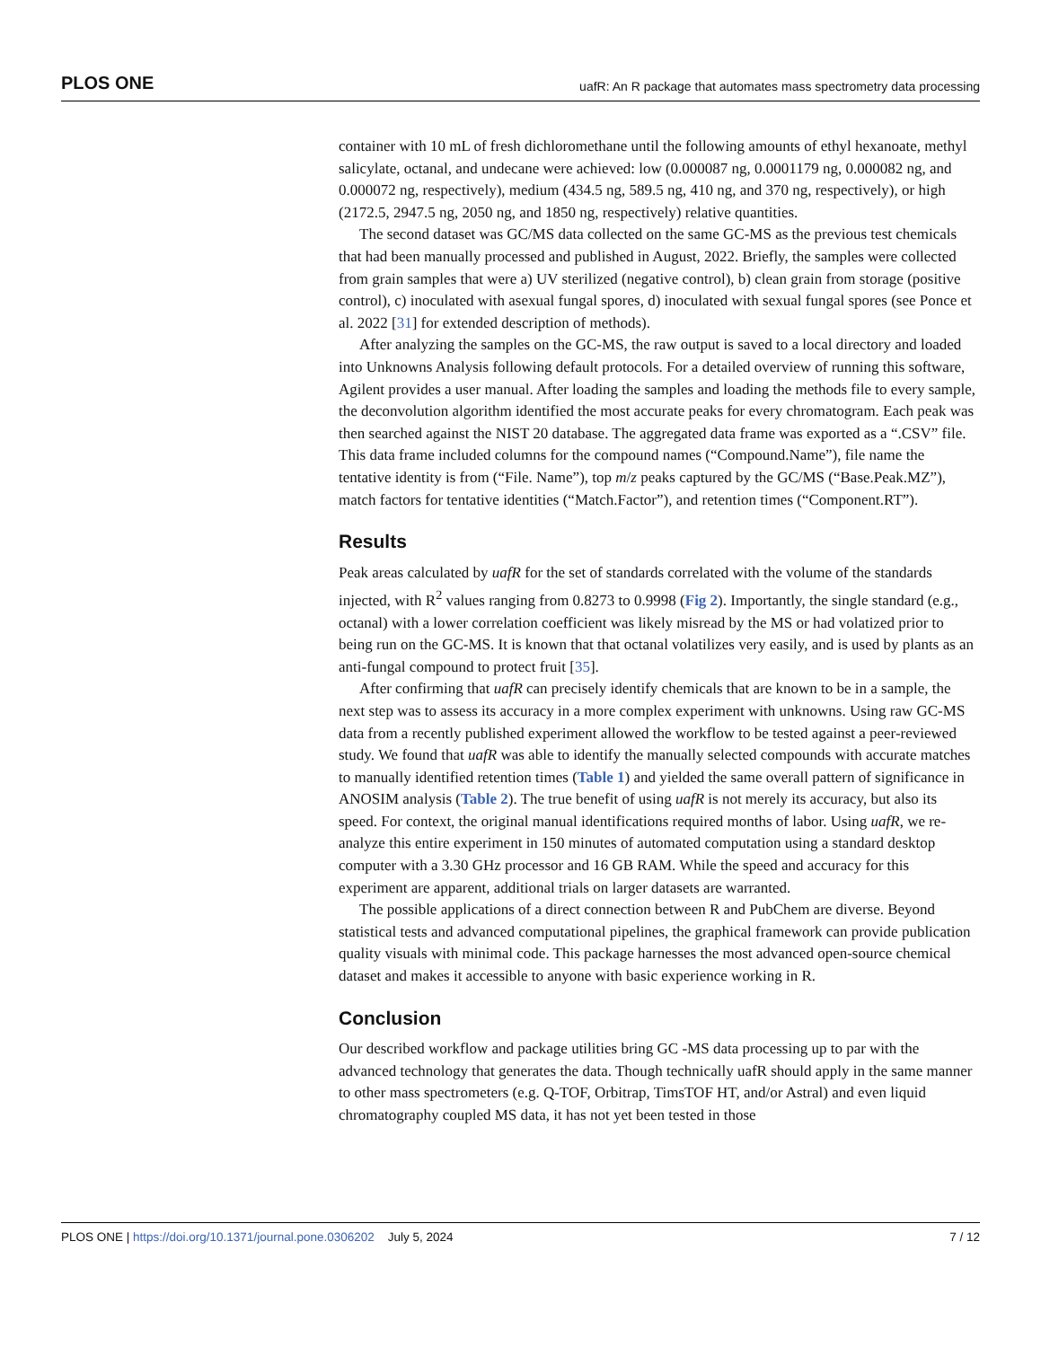PLOS ONE uafR: An R package that automates mass spectrometry data processing
container with 10 mL of fresh dichloromethane until the following amounts of ethyl hexanoate, methyl salicylate, octanal, and undecane were achieved: low (0.000087 ng, 0.0001179 ng, 0.000082 ng, and 0.000072 ng, respectively), medium (434.5 ng, 589.5 ng, 410 ng, and 370 ng, respectively), or high (2172.5, 2947.5 ng, 2050 ng, and 1850 ng, respectively) relative quantities.
The second dataset was GC/MS data collected on the same GC-MS as the previous test chemicals that had been manually processed and published in August, 2022. Briefly, the samples were collected from grain samples that were a) UV sterilized (negative control), b) clean grain from storage (positive control), c) inoculated with asexual fungal spores, d) inoculated with sexual fungal spores (see Ponce et al. 2022 [31] for extended description of methods).
After analyzing the samples on the GC-MS, the raw output is saved to a local directory and loaded into Unknowns Analysis following default protocols. For a detailed overview of running this software, Agilent provides a user manual. After loading the samples and loading the methods file to every sample, the deconvolution algorithm identified the most accurate peaks for every chromatogram. Each peak was then searched against the NIST 20 database. The aggregated data frame was exported as a “.CSV” file. This data frame included columns for the compound names (“Compound.Name”), file name the tentative identity is from (“File. Name”), top m/z peaks captured by the GC/MS (“Base.Peak.MZ”), match factors for tentative identities (“Match.Factor”), and retention times (“Component.RT”).
Results
Peak areas calculated by uafR for the set of standards correlated with the volume of the standards injected, with R<sup>2</sup> values ranging from 0.8273 to 0.9998 (Fig 2). Importantly, the single standard (e.g., octanal) with a lower correlation coefficient was likely misread by the MS or had volatized prior to being run on the GC-MS. It is known that that octanal volatilizes very easily, and is used by plants as an anti-fungal compound to protect fruit [35].
After confirming that uafR can precisely identify chemicals that are known to be in a sample, the next step was to assess its accuracy in a more complex experiment with unknowns. Using raw GC-MS data from a recently published experiment allowed the workflow to be tested against a peer-reviewed study. We found that uafR was able to identify the manually selected compounds with accurate matches to manually identified retention times (Table 1) and yielded the same overall pattern of significance in ANOSIM analysis (Table 2). The true benefit of using uafR is not merely its accuracy, but also its speed. For context, the original manual identifications required months of labor. Using uafR, we re-analyze this entire experiment in 150 minutes of automated computation using a standard desktop computer with a 3.30 GHz processor and 16 GB RAM. While the speed and accuracy for this experiment are apparent, additional trials on larger datasets are warranted.
The possible applications of a direct connection between R and PubChem are diverse. Beyond statistical tests and advanced computational pipelines, the graphical framework can provide publication quality visuals with minimal code. This package harnesses the most advanced open-source chemical dataset and makes it accessible to anyone with basic experience working in R.
Conclusion
Our described workflow and package utilities bring GC -MS data processing up to par with the advanced technology that generates the data. Though technically uafR should apply in the same manner to other mass spectrometers (e.g. Q-TOF, Orbitrap, TimsTOF HT, and/or Astral) and even liquid chromatography coupled MS data, it has not yet been tested in those
PLOS ONE | https://doi.org/10.1371/journal.pone.0306202 July 5, 2024 7 / 12